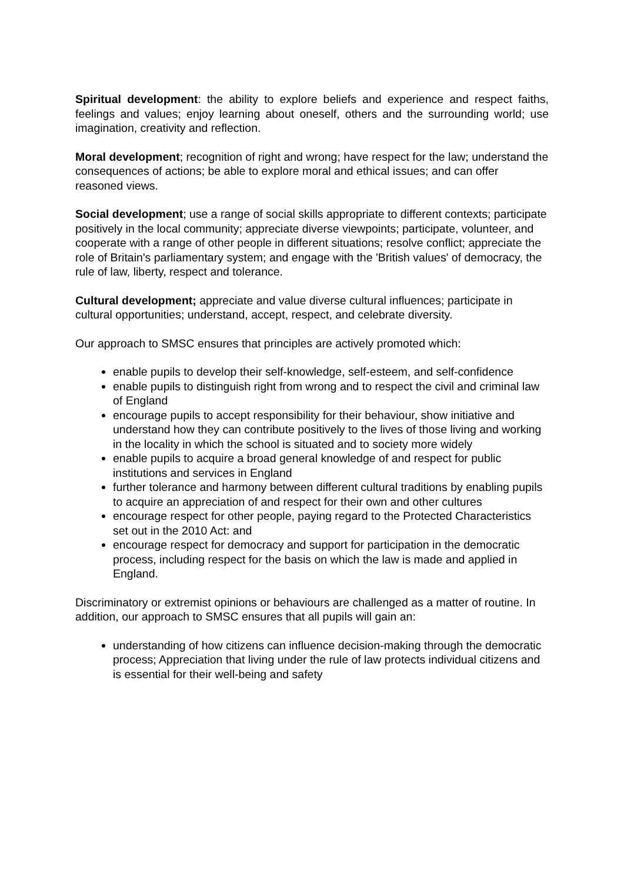Spiritual development: the ability to explore beliefs and experience and respect faiths, feelings and values; enjoy learning about oneself, others and the surrounding world; use imagination, creativity and reflection.
Moral development; recognition of right and wrong; have respect for the law; understand the consequences of actions; be able to explore moral and ethical issues; and can offer reasoned views.
Social development; use a range of social skills appropriate to different contexts; participate positively in the local community; appreciate diverse viewpoints; participate, volunteer, and cooperate with a range of other people in different situations; resolve conflict; appreciate the role of Britain's parliamentary system; and engage with the 'British values' of democracy, the rule of law, liberty, respect and tolerance.
Cultural development; appreciate and value diverse cultural influences; participate in cultural opportunities; understand, accept, respect, and celebrate diversity.
Our approach to SMSC ensures that principles are actively promoted which:
enable pupils to develop their self-knowledge, self-esteem, and self-confidence
enable pupils to distinguish right from wrong and to respect the civil and criminal law of England
encourage pupils to accept responsibility for their behaviour, show initiative and understand how they can contribute positively to the lives of those living and working in the locality in which the school is situated and to society more widely
enable pupils to acquire a broad general knowledge of and respect for public institutions and services in England
further tolerance and harmony between different cultural traditions by enabling pupils to acquire an appreciation of and respect for their own and other cultures
encourage respect for other people, paying regard to the Protected Characteristics set out in the 2010 Act: and
encourage respect for democracy and support for participation in the democratic process, including respect for the basis on which the law is made and applied in England.
Discriminatory or extremist opinions or behaviours are challenged as a matter of routine. In addition, our approach to SMSC ensures that all pupils will gain an:
understanding of how citizens can influence decision-making through the democratic process; Appreciation that living under the rule of law protects individual citizens and is essential for their well-being and safety